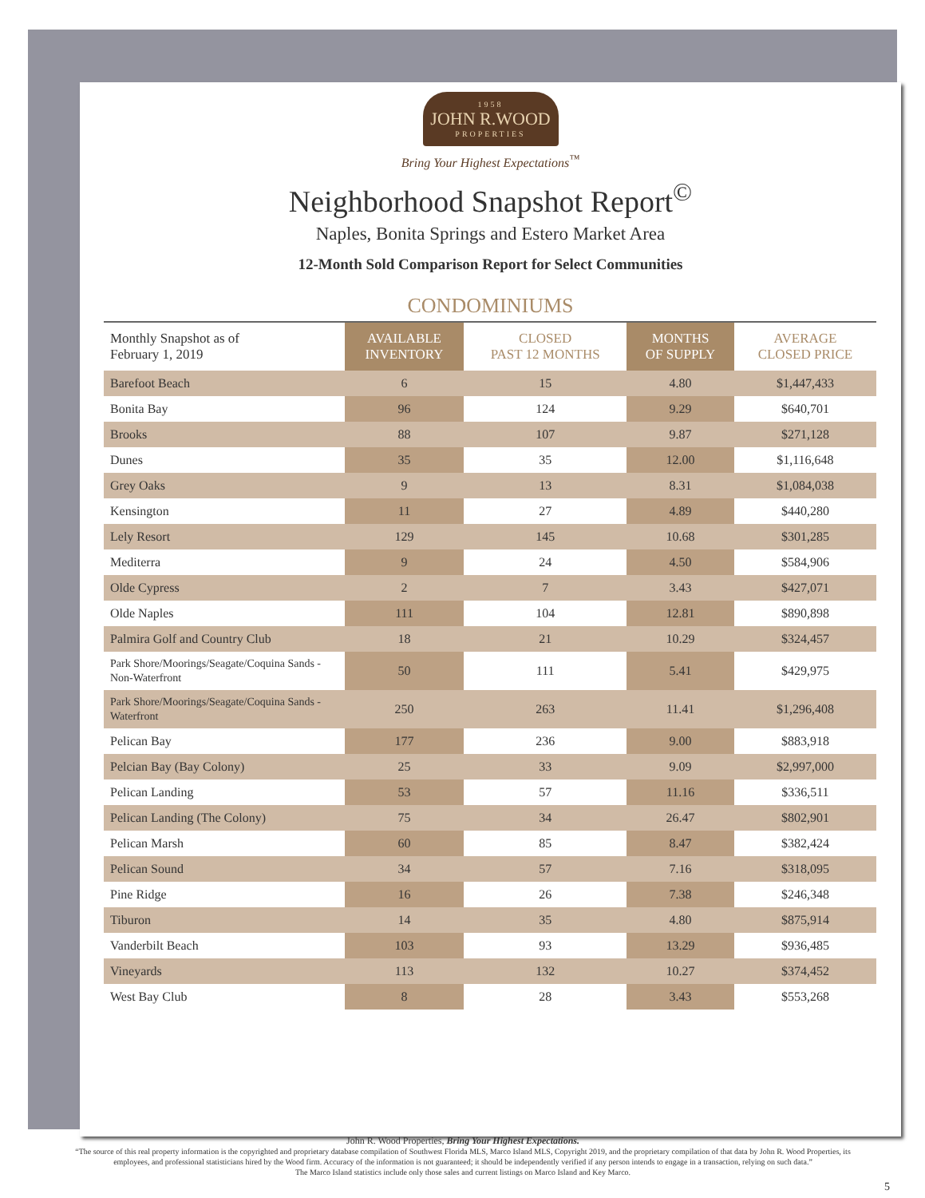1958
JOHN R.WOOD
PROPERTIES
Bring Your Highest Expectations<sup>™</sup>
Neighborhood Snapshot Report<sup>©</sup>
Naples, Bonita Springs and Estero Market Area
12-Month Sold Comparison Report for Select Communities
CONDOMINIUMS
| Monthly Snapshot as of February 1, 2019 | AVAILABLE INVENTORY | CLOSED PAST 12 MONTHS | MONTHS OF SUPPLY | AVERAGE CLOSED PRICE |
| --- | --- | --- | --- | --- |
| Barefoot Beach | 6 | 15 | 4.80 | $1,447,433 |
| Bonita Bay | 96 | 124 | 9.29 | $640,701 |
| Brooks | 88 | 107 | 9.87 | $271,128 |
| Dunes | 35 | 35 | 12.00 | $1,116,648 |
| Grey Oaks | 9 | 13 | 8.31 | $1,084,038 |
| Kensington | 11 | 27 | 4.89 | $440,280 |
| Lely Resort | 129 | 145 | 10.68 | $301,285 |
| Mediterra | 9 | 24 | 4.50 | $584,906 |
| Olde Cypress | 2 | 7 | 3.43 | $427,071 |
| Olde Naples | 111 | 104 | 12.81 | $890,898 |
| Palmira Golf and Country Club | 18 | 21 | 10.29 | $324,457 |
| Park Shore/Moorings/Seagate/Coquina Sands - Non-Waterfront | 50 | 111 | 5.41 | $429,975 |
| Park Shore/Moorings/Seagate/Coquina Sands - Waterfront | 250 | 263 | 11.41 | $1,296,408 |
| Pelican Bay | 177 | 236 | 9.00 | $883,918 |
| Pelcian Bay (Bay Colony) | 25 | 33 | 9.09 | $2,997,000 |
| Pelican Landing | 53 | 57 | 11.16 | $336,511 |
| Pelican Landing (The Colony) | 75 | 34 | 26.47 | $802,901 |
| Pelican Marsh | 60 | 85 | 8.47 | $382,424 |
| Pelican Sound | 34 | 57 | 7.16 | $318,095 |
| Pine Ridge | 16 | 26 | 7.38 | $246,348 |
| Tiburon | 14 | 35 | 4.80 | $875,914 |
| Vanderbilt Beach | 103 | 93 | 13.29 | $936,485 |
| Vineyards | 113 | 132 | 10.27 | $374,452 |
| West Bay Club | 8 | 28 | 3.43 | $553,268 |
John R. Wood Properties, Bring Your Highest Expectations.
“The source of this real property information is the copyrighted and proprietary database compilation of Southwest Florida MLS, Marco Island MLS, Copyright 2019, and the proprietary compilation of that data by John R. Wood Properties, its employees, and professional statisticians hired by the Wood firm. Accuracy of the information is not guaranteed; it should be independently verified if any person intends to engage in a transaction, relying on such data.”
The Marco Island statistics include only those sales and current listings on Marco Island and Key Marco.
5